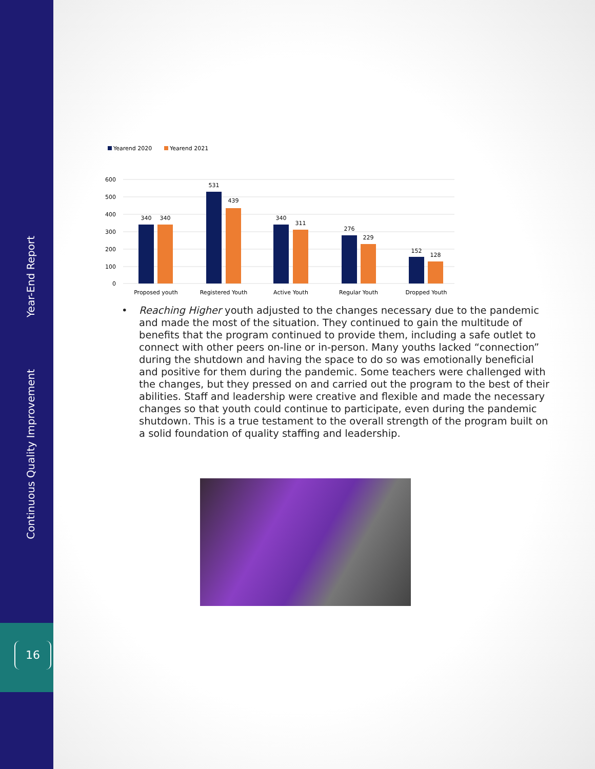Year-End Report
Continuous Quality Improvement
16
Yearend 2020
Yearend 2021
600
500
400
300
200
100
0
340
340
531
439
340
311
276
229
152
128
Proposed youth
Registered Youth
Active Youth
Regular Youth
Dropped Youth
• Reaching Higher youth adjusted to the changes necessary due to the pandemic and made the most of the situation. They continued to gain the multitude of benefits that the program continued to provide them, including a safe outlet to connect with other peers on-line or in-person. Many youths lacked “connection” during the shutdown and having the space to do so was emotionally beneficial and positive for them during the pandemic. Some teachers were challenged with the changes, but they pressed on and carried out the program to the best of their abilities. Staff and leadership were creative and flexible and made the necessary changes so that youth could continue to participate, even during the pandemic shutdown. This is a true testament to the overall strength of the program built on a solid foundation of quality staffing and leadership.